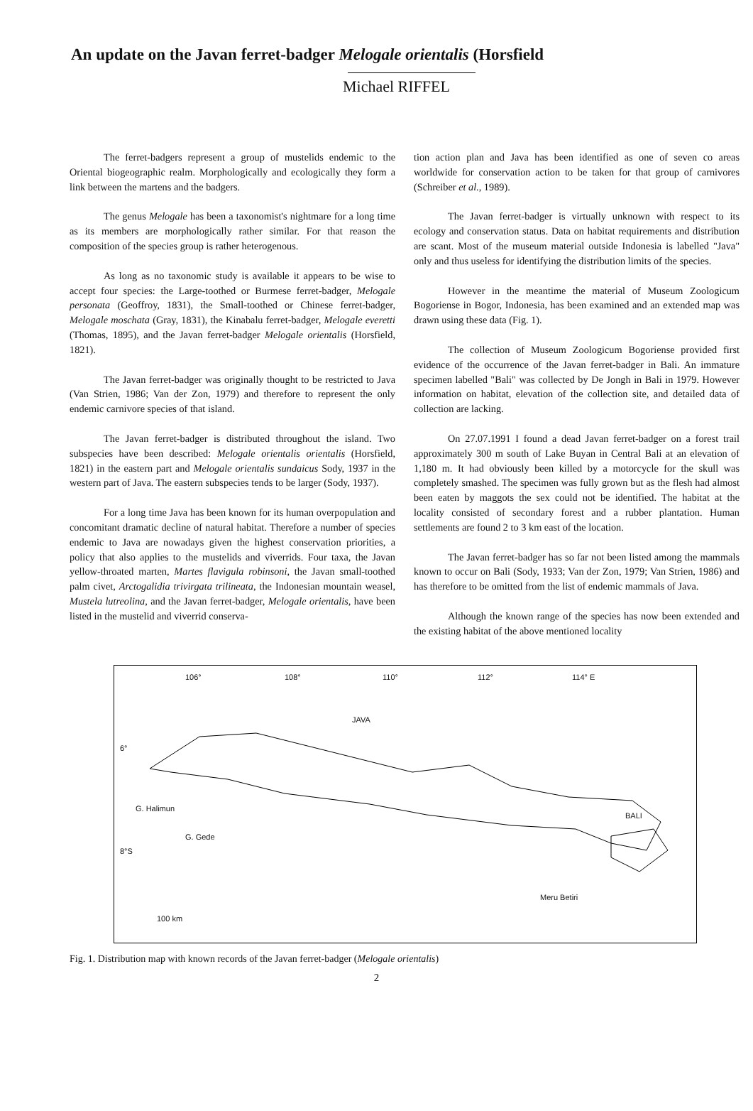An update on the Javan ferret-badger Melogale orientalis (Horsfield
Michael RIFFEL
The ferret-badgers represent a group of mustelids endemic to the Oriental biogeographic realm. Morphologically and ecologically they form a link between the martens and the badgers.
The genus Melogale has been a taxonomist's nightmare for a long time as its members are morphologically rather similar. For that reason the composition of the species group is rather heterogenous.
As long as no taxonomic study is available it appears to be wise to accept four species: the Large-toothed or Burmese ferret-badger, Melogale personata (Geoffroy, 1831), the Small-toothed or Chinese ferret-badger, Melogale moschata (Gray, 1831), the Kinabalu ferret-badger, Melogale everetti (Thomas, 1895), and the Javan ferret-badger Melogale orientalis (Horsfield, 1821).
The Javan ferret-badger was originally thought to be restricted to Java (Van Strien, 1986; Van der Zon, 1979) and therefore to represent the only endemic carnivore species of that island.
The Javan ferret-badger is distributed throughout the island. Two subspecies have been described: Melogale orientalis orientalis (Horsfield, 1821) in the eastern part and Melogale orientalis sundaicus Sody, 1937 in the western part of Java. The eastern subspecies tends to be larger (Sody, 1937).
For a long time Java has been known for its human overpopulation and concomitant dramatic decline of natural habitat. Therefore a number of species endemic to Java are nowadays given the highest conservation priorities, a policy that also applies to the mustelids and viverrids. Four taxa, the Javan yellow-throated marten, Martes flavigula robinsoni, the Javan small-toothed palm civet, Arctogalidia trivirgata trilineata, the Indonesian mountain weasel, Mustela lutreolina, and the Javan ferret-badger, Melogale orientalis, have been listed in the mustelid and viverrid conserva-
tion action plan and Java has been identified as one of seven co areas worldwide for conservation action to be taken for that group of carnivores (Schreiber et al., 1989).
The Javan ferret-badger is virtually unknown with respect to its ecology and conservation status. Data on habitat requirements and distribution are scant. Most of the museum material outside Indonesia is labelled "Java" only and thus useless for identifying the distribution limits of the species.
However in the meantime the material of Museum Zoologicum Bogoriense in Bogor, Indonesia, has been examined and an extended map was drawn using these data (Fig. 1).
The collection of Museum Zoologicum Bogoriense provided first evidence of the occurrence of the Javan ferret-badger in Bali. An immature specimen labelled "Bali" was collected by De Jongh in Bali in 1979. However information on habitat, elevation of the collection site, and detailed data of collection are lacking.
On 27.07.1991 I found a dead Javan ferret-badger on a forest trail approximately 300 m south of Lake Buyan in Central Bali at an elevation of 1,180 m. It had obviously been killed by a motorcycle for the skull was completely smashed. The specimen was fully grown but as the flesh had almost been eaten by maggots the sex could not be identified. The habitat at the locality consisted of secondary forest and a rubber plantation. Human settlements are found 2 to 3 km east of the location.
The Javan ferret-badger has so far not been listed among the mammals known to occur on Bali (Sody, 1933; Van der Zon, 1979; Van Strien, 1986) and has therefore to be omitted from the list of endemic mammals of Java.
Although the known range of the species has now been extended and the existing habitat of the above mentioned locality
106° 108° 110° 112° 114° E
JAVA
6°
G. Halimun
BALI
G. Gede
8°S
Meru Betiri
100 km
Fig. 1. Distribution map with known records of the Javan ferret-badger (Melogale orientalis)
2